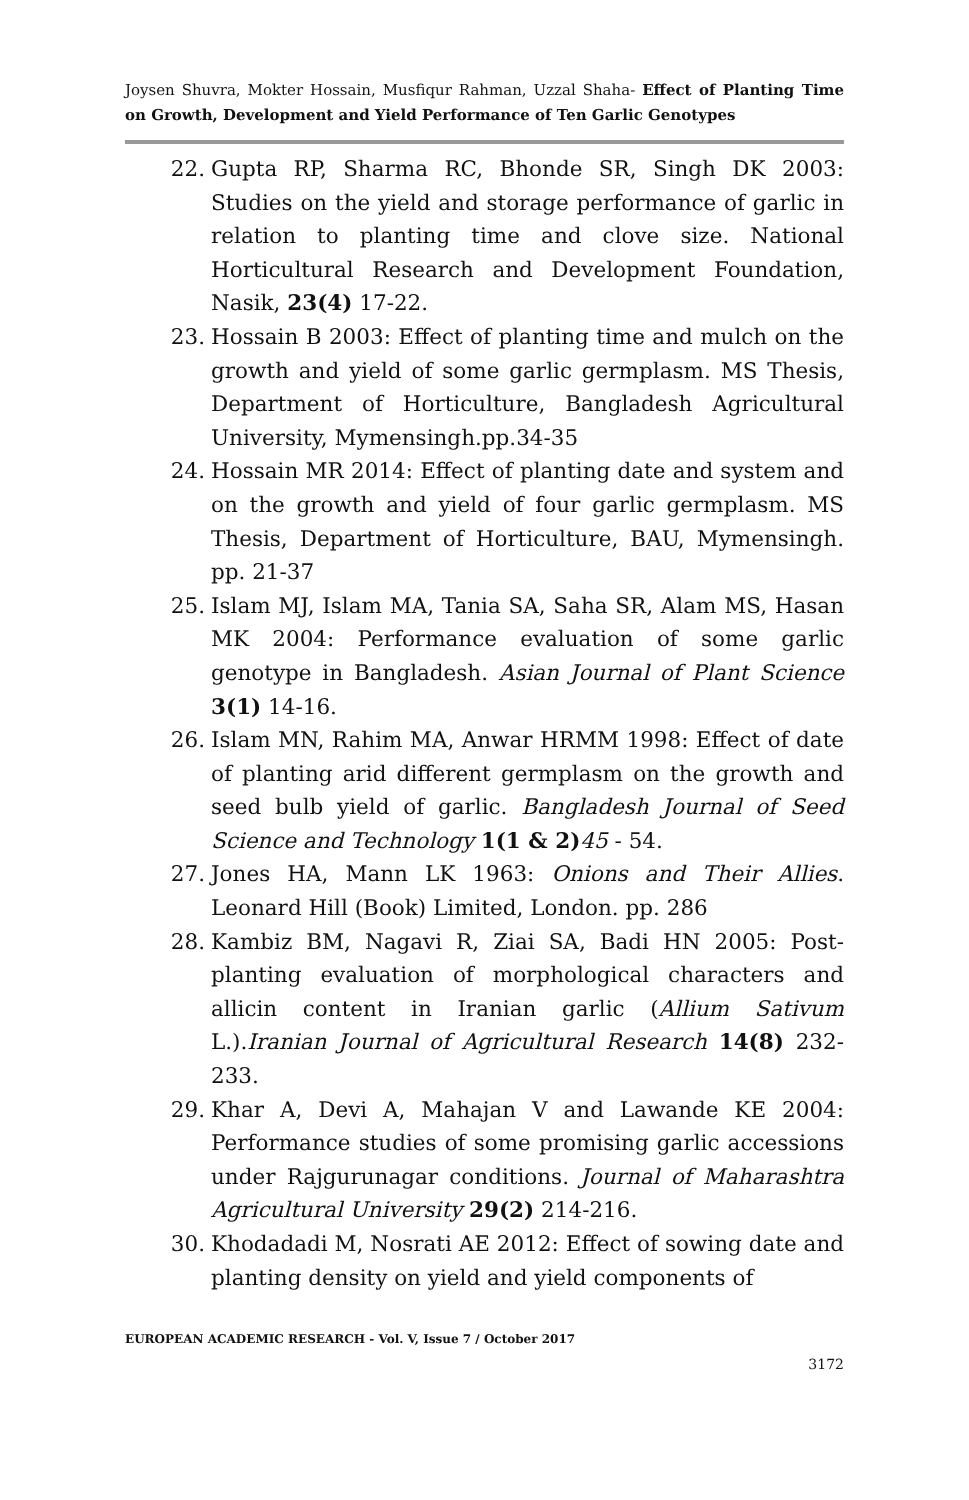Joysen Shuvra, Mokter Hossain, Musfiqur Rahman, Uzzal Shaha- Effect of Planting Time on Growth, Development and Yield Performance of Ten Garlic Genotypes
22. Gupta RP, Sharma RC, Bhonde SR, Singh DK 2003: Studies on the yield and storage performance of garlic in relation to planting time and clove size. National Horticultural Research and Development Foundation, Nasik, 23(4) 17-22.
23. Hossain B 2003: Effect of planting time and mulch on the growth and yield of some garlic germplasm. MS Thesis, Department of Horticulture, Bangladesh Agricultural University, Mymensingh.pp.34-35
24. Hossain MR 2014: Effect of planting date and system and on the growth and yield of four garlic germplasm. MS Thesis, Department of Horticulture, BAU, Mymensingh. pp. 21-37
25. Islam MJ, Islam MA, Tania SA, Saha SR, Alam MS, Hasan MK 2004: Performance evaluation of some garlic genotype in Bangladesh. Asian Journal of Plant Science 3(1) 14-16.
26. Islam MN, Rahim MA, Anwar HRMM 1998: Effect of date of planting arid different germplasm on the growth and seed bulb yield of garlic. Bangladesh Journal of Seed Science and Technology 1(1 & 2) 45 - 54.
27. Jones HA, Mann LK 1963: Onions and Their Allies. Leonard Hill (Book) Limited, London. pp. 286
28. Kambiz BM, Nagavi R, Ziai SA, Badi HN 2005: Post-planting evaluation of morphological characters and allicin content in Iranian garlic (Allium Sativum L.).Iranian Journal of Agricultural Research 14(8) 232-233.
29. Khar A, Devi A, Mahajan V and Lawande KE 2004: Performance studies of some promising garlic accessions under Rajgurunagar conditions. Journal of Maharashtra Agricultural University 29(2) 214-216.
30. Khodadadi M, Nosrati AE 2012: Effect of sowing date and planting density on yield and yield components of
EUROPEAN ACADEMIC RESEARCH - Vol. V, Issue 7 / October 2017
3172